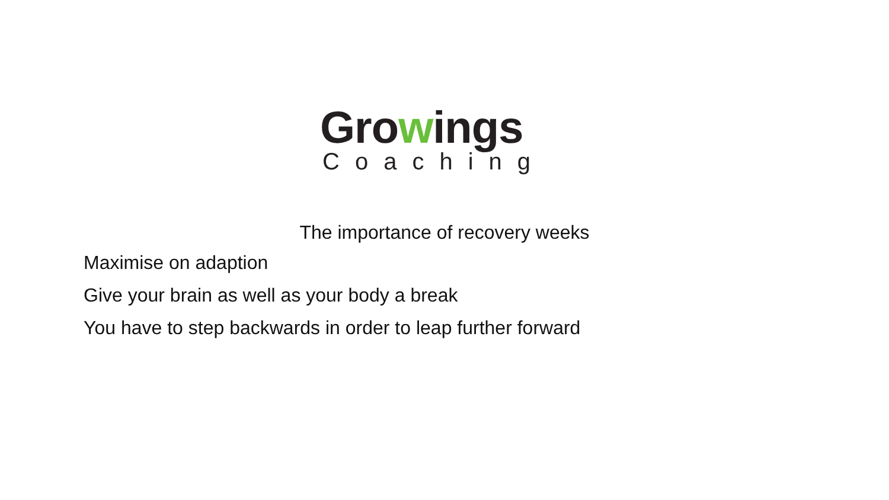Growings
Coaching
The importance of recovery weeks
Maximise on adaption
Give your brain as well as your body a break
You have to step backwards in order to leap further forward